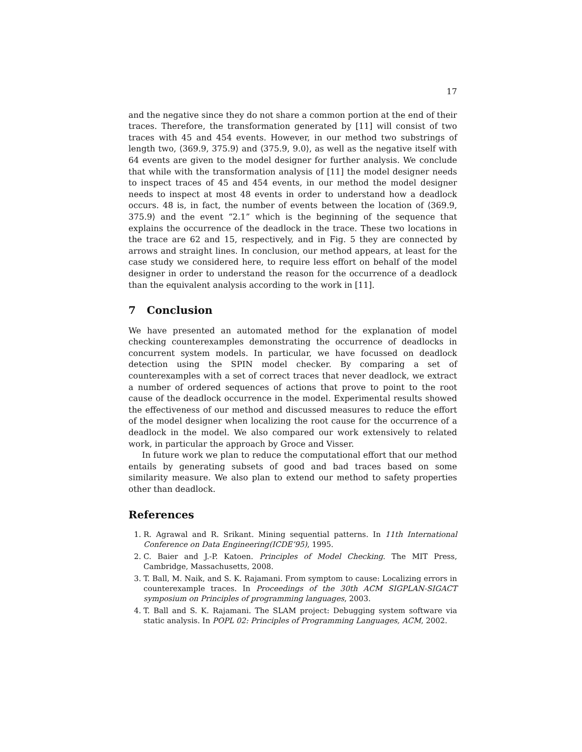17
and the negative since they do not share a common portion at the end of their traces. Therefore, the transformation generated by [11] will consist of two traces with 45 and 454 events. However, in our method two substrings of length two, ⟨369.9, 375.9⟩ and ⟨375.9, 9.0⟩, as well as the negative itself with 64 events are given to the model designer for further analysis. We conclude that while with the transformation analysis of [11] the model designer needs to inspect traces of 45 and 454 events, in our method the model designer needs to inspect at most 48 events in order to understand how a deadlock occurs. 48 is, in fact, the number of events between the location of ⟨369.9, 375.9⟩ and the event “2.1” which is the beginning of the sequence that explains the occurrence of the deadlock in the trace. These two locations in the trace are 62 and 15, respectively, and in Fig. 5 they are connected by arrows and straight lines. In conclusion, our method appears, at least for the case study we considered here, to require less effort on behalf of the model designer in order to understand the reason for the occurrence of a deadlock than the equivalent analysis according to the work in [11].
7 Conclusion
We have presented an automated method for the explanation of model checking counterexamples demonstrating the occurrence of deadlocks in concurrent system models. In particular, we have focussed on deadlock detection using the SPIN model checker. By comparing a set of counterexamples with a set of correct traces that never deadlock, we extract a number of ordered sequences of actions that prove to point to the root cause of the deadlock occurrence in the model. Experimental results showed the effectiveness of our method and discussed measures to reduce the effort of the model designer when localizing the root cause for the occurrence of a deadlock in the model. We also compared our work extensively to related work, in particular the approach by Groce and Visser.
In future work we plan to reduce the computational effort that our method entails by generating subsets of good and bad traces based on some similarity measure. We also plan to extend our method to safety properties other than deadlock.
References
1. R. Agrawal and R. Srikant. Mining sequential patterns. In 11th International Conference on Data Engineering(ICDE’95), 1995.
2. C. Baier and J.-P. Katoen. Principles of Model Checking. The MIT Press, Cambridge, Massachusetts, 2008.
3. T. Ball, M. Naik, and S. K. Rajamani. From symptom to cause: Localizing errors in counterexample traces. In Proceedings of the 30th ACM SIGPLAN-SIGACT symposium on Principles of programming languages, 2003.
4. T. Ball and S. K. Rajamani. The SLAM project: Debugging system software via static analysis. In POPL 02: Principles of Programming Languages, ACM, 2002.